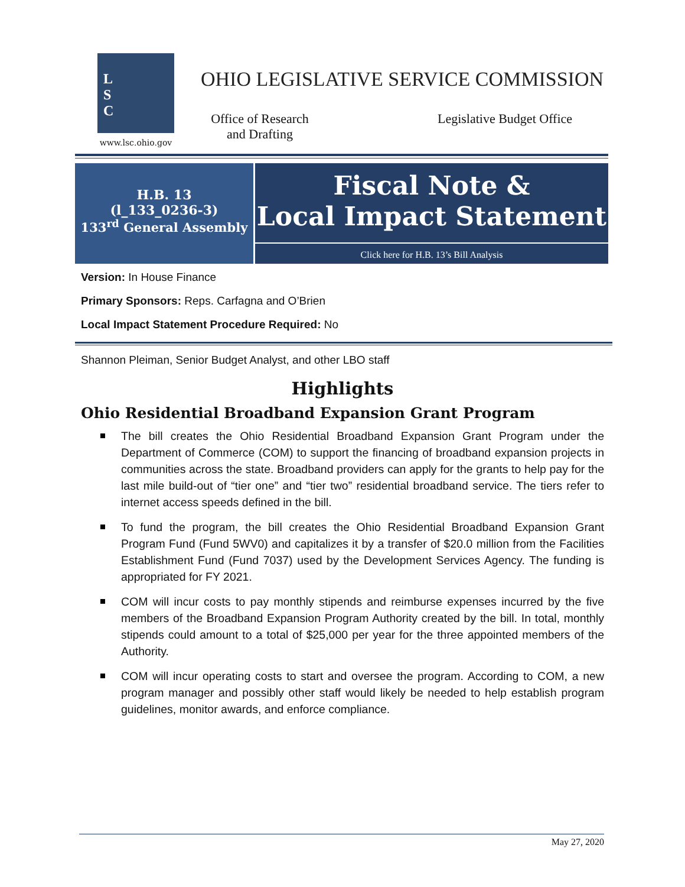L
S
C
www.lsc.ohio.gov
OHIO LEGISLATIVE SERVICE COMMISSION
Office of Research and Drafting
Legislative Budget Office
H.B. 13
(l_133_0236-3)
133<sup>rd</sup> General Assembly
Fiscal Note &
Local Impact Statement
Click here for H.B. 13’s Bill Analysis
Version: In House Finance
Primary Sponsors: Reps. Carfagna and O’Brien
Local Impact Statement Procedure Required: No
Shannon Pleiman, Senior Budget Analyst, and other LBO staff
Highlights
Ohio Residential Broadband Expansion Grant Program
The bill creates the Ohio Residential Broadband Expansion Grant Program under the Department of Commerce (COM) to support the financing of broadband expansion projects in communities across the state. Broadband providers can apply for the grants to help pay for the last mile build-out of “tier one” and “tier two” residential broadband service. The tiers refer to internet access speeds defined in the bill.
To fund the program, the bill creates the Ohio Residential Broadband Expansion Grant Program Fund (Fund 5WV0) and capitalizes it by a transfer of $20.0 million from the Facilities Establishment Fund (Fund 7037) used by the Development Services Agency. The funding is appropriated for FY 2021.
COM will incur costs to pay monthly stipends and reimburse expenses incurred by the five members of the Broadband Expansion Program Authority created by the bill. In total, monthly stipends could amount to a total of $25,000 per year for the three appointed members of the Authority.
COM will incur operating costs to start and oversee the program. According to COM, a new program manager and possibly other staff would likely be needed to help establish program guidelines, monitor awards, and enforce compliance.
May 27, 2020